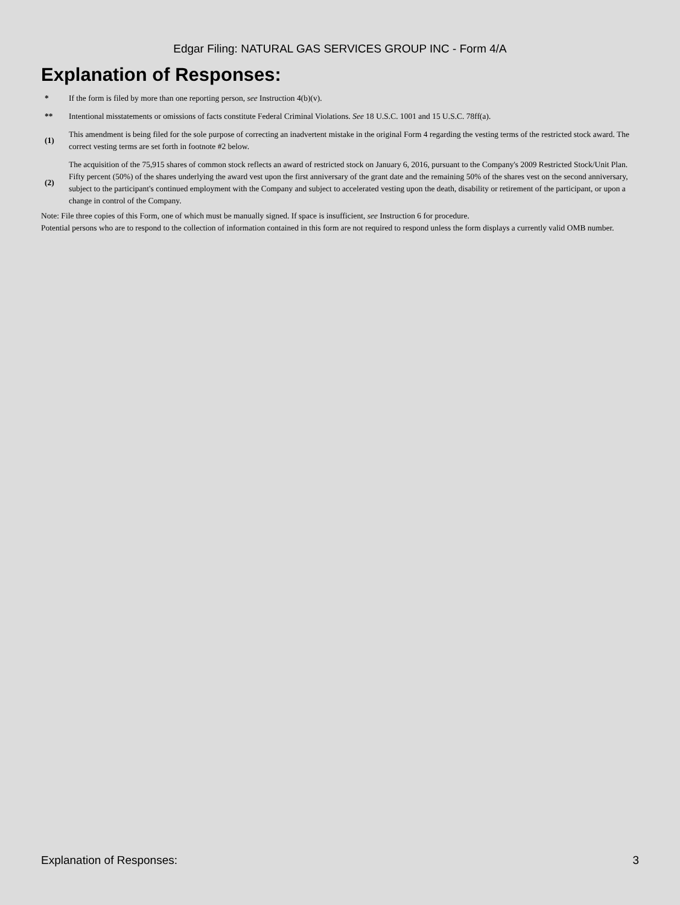Edgar Filing: NATURAL GAS SERVICES GROUP INC - Form 4/A
Explanation of Responses:
| * | If the form is filed by more than one reporting person, see Instruction 4(b)(v). |
| ** | Intentional misstatements or omissions of facts constitute Federal Criminal Violations. See 18 U.S.C. 1001 and 15 U.S.C. 78ff(a). |
| (1) | This amendment is being filed for the sole purpose of correcting an inadvertent mistake in the original Form 4 regarding the vesting terms of the restricted stock award. The correct vesting terms are set forth in footnote #2 below. |
| (2) | The acquisition of the 75,915 shares of common stock reflects an award of restricted stock on January 6, 2016, pursuant to the Company's 2009 Restricted Stock/Unit Plan. Fifty percent (50%) of the shares underlying the award vest upon the first anniversary of the grant date and the remaining 50% of the shares vest on the second anniversary, subject to the participant's continued employment with the Company and subject to accelerated vesting upon the death, disability or retirement of the participant, or upon a change in control of the Company. |
Note: File three copies of this Form, one of which must be manually signed. If space is insufficient, see Instruction 6 for procedure.
Potential persons who are to respond to the collection of information contained in this form are not required to respond unless the form displays a currently valid OMB number.
Explanation of Responses: 3